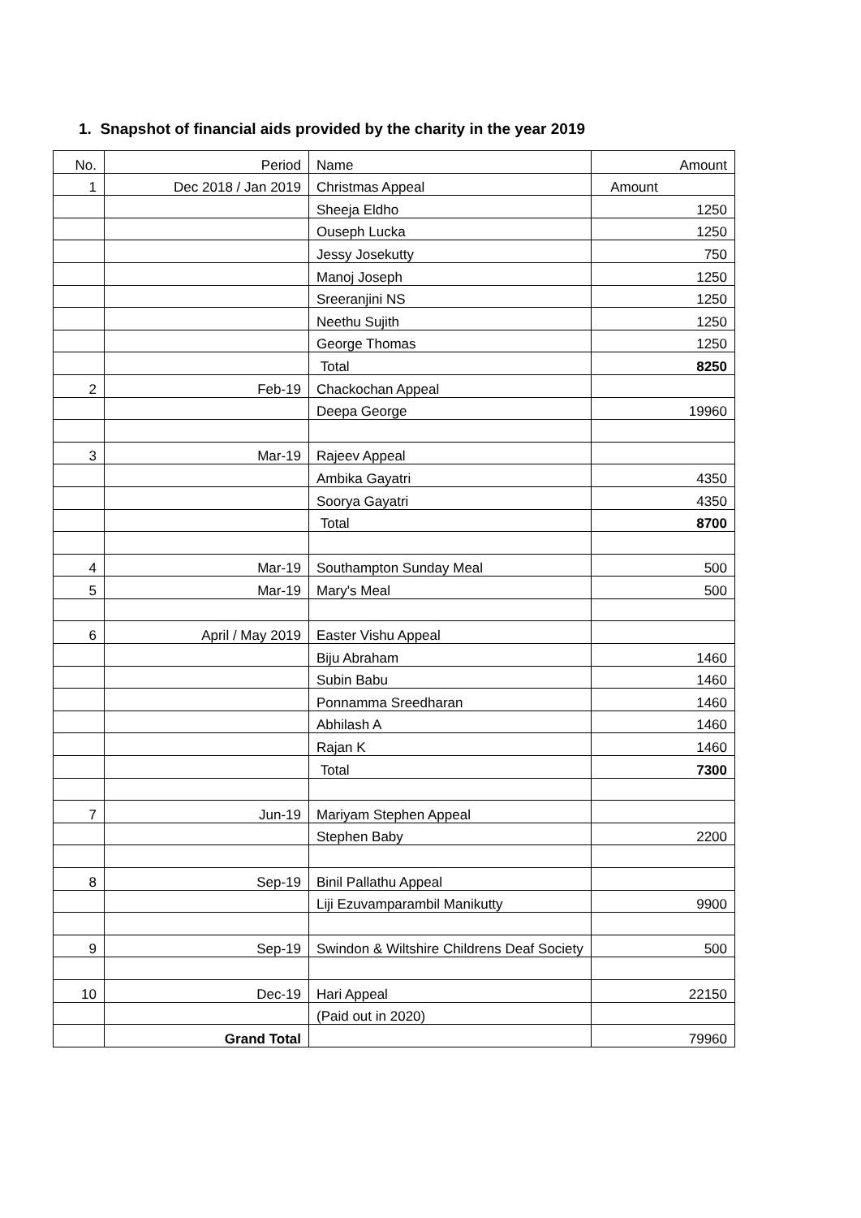1. Snapshot of financial aids provided by the charity in the year 2019
| No. | Period | Name | Amount |
| 1 | Dec 2018 / Jan 2019 | Christmas Appeal | Amount |
| | | Sheeja Eldho | 1250 |
| | | Ouseph Lucka | 1250 |
| | | Jessy Josekutty | 750 |
| | | Manoj Joseph | 1250 |
| | | Sreeranjini NS | 1250 |
| | | Neethu Sujith | 1250 |
| | | George Thomas | 1250 |
| | | Total | 8250 |
| 2 | Feb-19 | Chackochan Appeal | |
| | | Deepa George | 19960 |
| 3 | Mar-19 | Rajeev Appeal | |
| | | Ambika Gayatri | 4350 |
| | | Soorya Gayatri | 4350 |
| | | Total | 8700 |
| 4 | Mar-19 | Southampton Sunday Meal | 500 |
| 5 | Mar-19 | Mary's Meal | 500 |
| 6 | April / May 2019 | Easter Vishu Appeal | |
| | | Biju Abraham | 1460 |
| | | Subin Babu | 1460 |
| | | Ponnamma Sreedharan | 1460 |
| | | Abhilash A | 1460 |
| | | Rajan K | 1460 |
| | | Total | 7300 |
| 7 | Jun-19 | Mariyam Stephen Appeal | |
| | | Stephen Baby | 2200 |
| 8 | Sep-19 | Binil Pallathu Appeal | |
| | | Liji Ezuvamparambil Manikutty | 9900 |
| 9 | Sep-19 | Swindon & Wiltshire Childrens Deaf Society | 500 |
| 10 | Dec-19 | Hari Appeal | 22150 |
| | | (Paid out in 2020) | |
| | Grand Total | | 79960 |